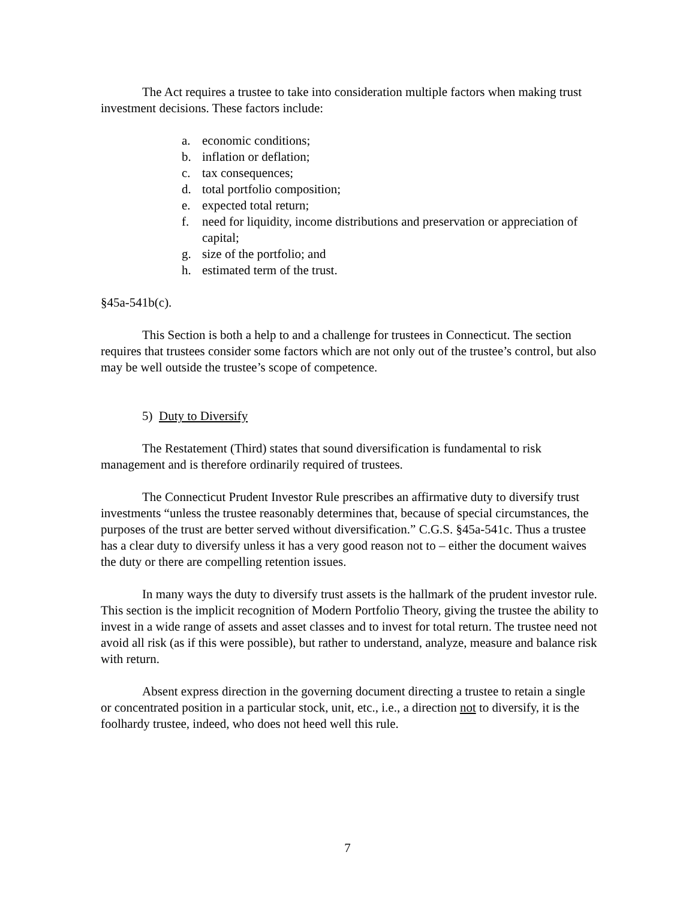The Act requires a trustee to take into consideration multiple factors when making trust investment decisions. These factors include:
a. economic conditions;
b. inflation or deflation;
c. tax consequences;
d. total portfolio composition;
e. expected total return;
f. need for liquidity, income distributions and preservation or appreciation of capital;
g. size of the portfolio; and
h. estimated term of the trust.
§45a-541b(c).
This Section is both a help to and a challenge for trustees in Connecticut. The section requires that trustees consider some factors which are not only out of the trustee’s control, but also may be well outside the trustee’s scope of competence.
5) Duty to Diversify
The Restatement (Third) states that sound diversification is fundamental to risk management and is therefore ordinarily required of trustees.
The Connecticut Prudent Investor Rule prescribes an affirmative duty to diversify trust investments “unless the trustee reasonably determines that, because of special circumstances, the purposes of the trust are better served without diversification.” C.G.S. §45a-541c. Thus a trustee has a clear duty to diversify unless it has a very good reason not to – either the document waives the duty or there are compelling retention issues.
In many ways the duty to diversify trust assets is the hallmark of the prudent investor rule. This section is the implicit recognition of Modern Portfolio Theory, giving the trustee the ability to invest in a wide range of assets and asset classes and to invest for total return. The trustee need not avoid all risk (as if this were possible), but rather to understand, analyze, measure and balance risk with return.
Absent express direction in the governing document directing a trustee to retain a single or concentrated position in a particular stock, unit, etc., i.e., a direction not to diversify, it is the foolhardy trustee, indeed, who does not heed well this rule.
7